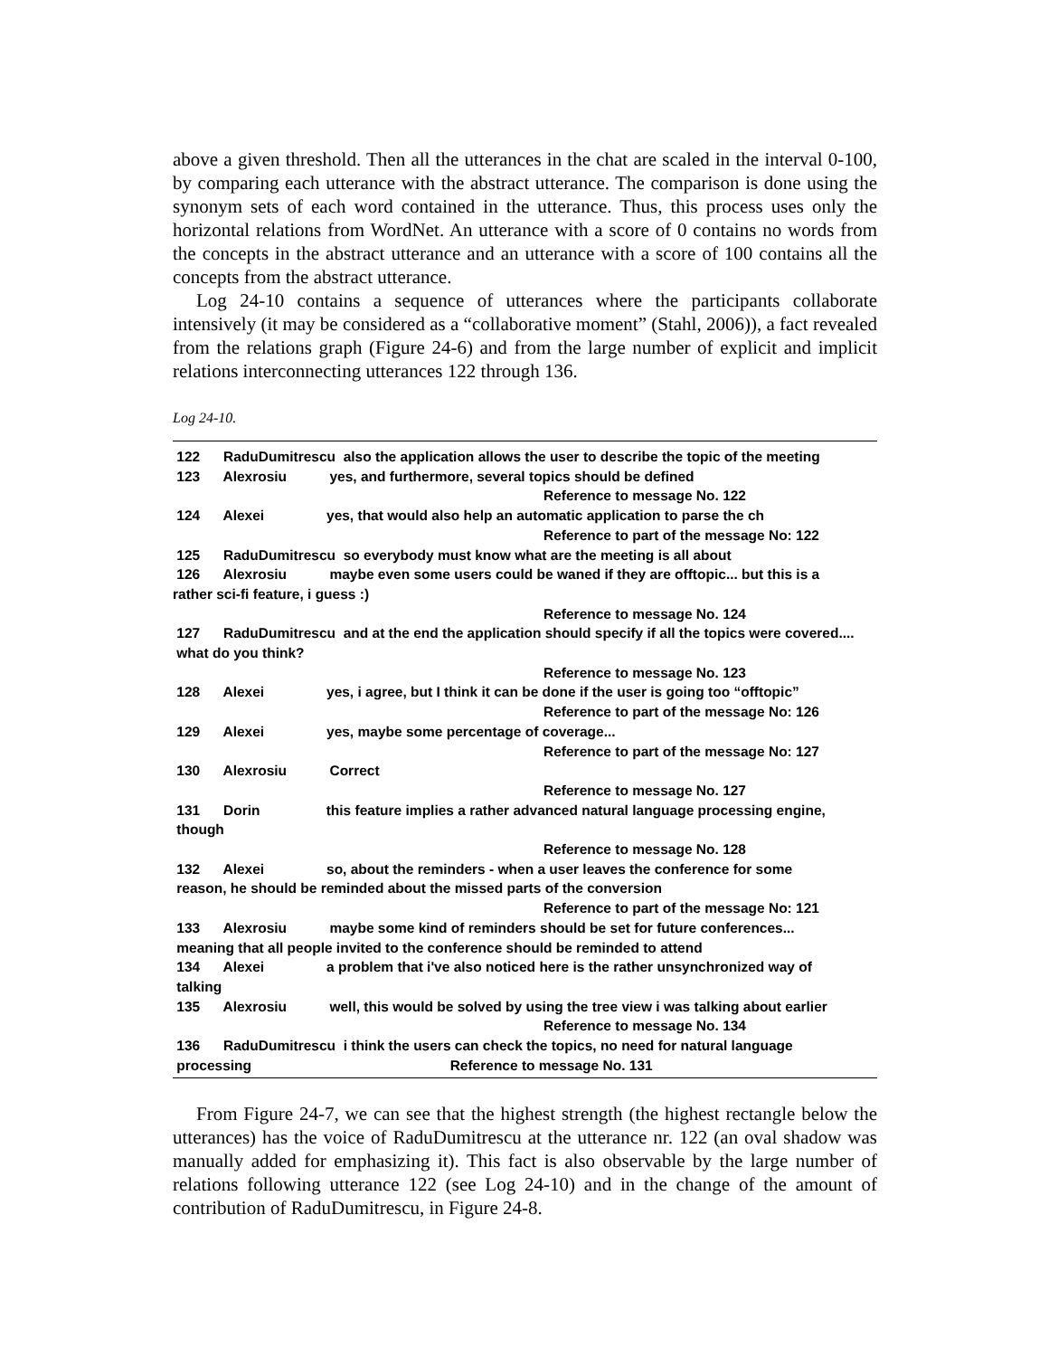above a given threshold. Then all the utterances in the chat are scaled in the interval 0-100, by comparing each utterance with the abstract utterance. The comparison is done using the synonym sets of each word contained in the utterance. Thus, this process uses only the horizontal relations from WordNet. An utterance with a score of 0 contains no words from the concepts in the abstract utterance and an utterance with a score of 100 contains all the concepts from the abstract utterance.
Log 24-10 contains a sequence of utterances where the participants collaborate intensively (it may be considered as a “collaborative moment” (Stahl, 2006)), a fact revealed from the relations graph (Figure 24-6) and from the large number of explicit and implicit relations interconnecting utterances 122 through 136.
Log 24-10.
122 RaduDumitrescu also the application allows the user to describe the topic of the meeting
123 Alexrosiu yes, and furthermore, several topics should be defined
Reference to message No. 122
124 Alexei yes, that would also help an automatic application to parse the ch
Reference to part of the message No: 122
125 RaduDumitrescu so everybody must know what are the meeting is all about
126 Alexrosiu maybe even some users could be waned if they are offtopic... but this is a
rather sci-fi feature, i guess :)
Reference to message No. 124
127 RaduDumitrescu and at the end the application should specify if all the topics were covered....
what do you think?
Reference to message No. 123
128 Alexei yes, i agree, but I think it can be done if the user is going too “offtopic”
Reference to part of the message No: 126
129 Alexei yes, maybe some percentage of coverage...
Reference to part of the message No: 127
130 Alexrosiu Correct
Reference to message No. 127
131 Dorin this feature implies a rather advanced natural language processing engine,
though
Reference to message No. 128
132 Alexei so, about the reminders - when a user leaves the conference for some
reason, he should be reminded about the missed parts of the conversion
Reference to part of the message No: 121
133 Alexrosiu maybe some kind of reminders should be set for future conferences...
meaning that all people invited to the conference should be reminded to attend
134 Alexei a problem that i've also noticed here is the rather unsynchronized way of
talking
135 Alexrosiu well, this would be solved by using the tree view i was talking about earlier
Reference to message No. 134
136 RaduDumitrescu i think the users can check the topics, no need for natural language
processing Reference to message No. 131
From Figure 24-7, we can see that the highest strength (the highest rectangle below the utterances) has the voice of RaduDumitrescu at the utterance nr. 122 (an oval shadow was manually added for emphasizing it). This fact is also observable by the large number of relations following utterance 122 (see Log 24-10) and in the change of the amount of contribution of RaduDumitrescu, in Figure 24-8.